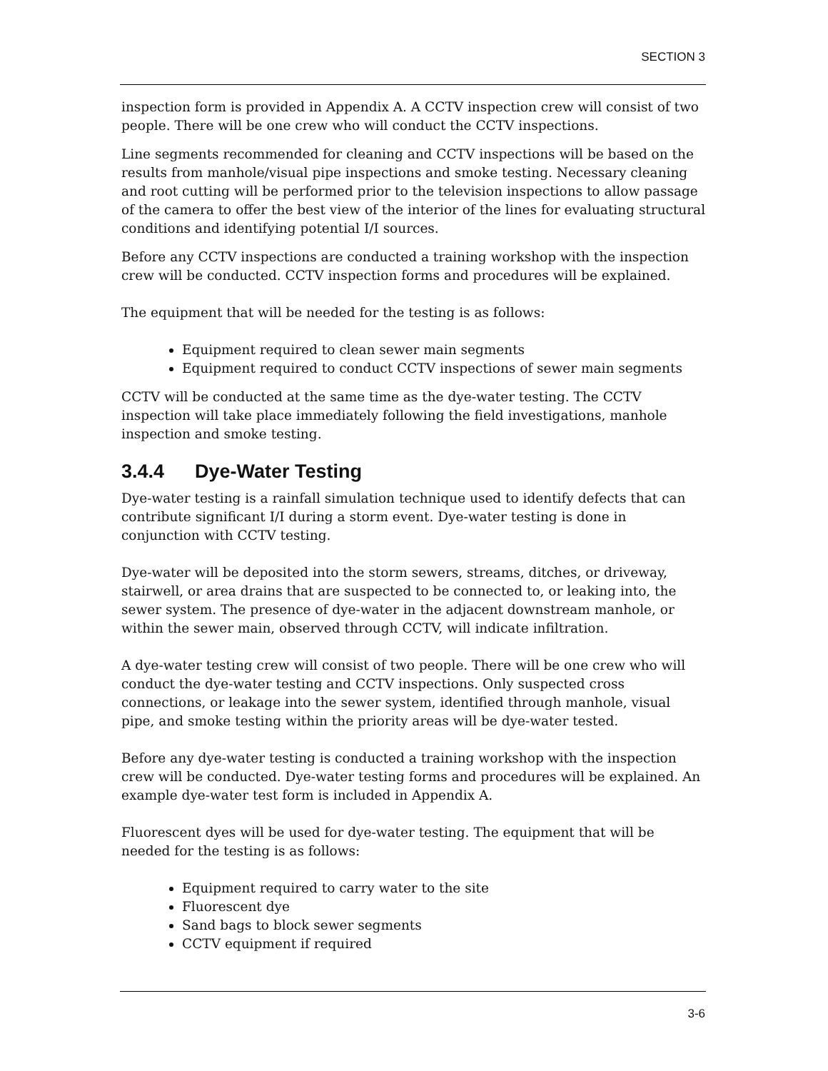SECTION 3
inspection form is provided in Appendix A. A CCTV inspection crew will consist of two people. There will be one crew who will conduct the CCTV inspections.
Line segments recommended for cleaning and CCTV inspections will be based on the results from manhole/visual pipe inspections and smoke testing. Necessary cleaning and root cutting will be performed prior to the television inspections to allow passage of the camera to offer the best view of the interior of the lines for evaluating structural conditions and identifying potential I/I sources.
Before any CCTV inspections are conducted a training workshop with the inspection crew will be conducted. CCTV inspection forms and procedures will be explained.
The equipment that will be needed for the testing is as follows:
Equipment required to clean sewer main segments
Equipment required to conduct CCTV inspections of sewer main segments
CCTV will be conducted at the same time as the dye-water testing. The CCTV inspection will take place immediately following the field investigations, manhole inspection and smoke testing.
3.4.4 Dye-Water Testing
Dye-water testing is a rainfall simulation technique used to identify defects that can contribute significant I/I during a storm event. Dye-water testing is done in conjunction with CCTV testing.
Dye-water will be deposited into the storm sewers, streams, ditches, or driveway, stairwell, or area drains that are suspected to be connected to, or leaking into, the sewer system. The presence of dye-water in the adjacent downstream manhole, or within the sewer main, observed through CCTV, will indicate infiltration.
A dye-water testing crew will consist of two people. There will be one crew who will conduct the dye-water testing and CCTV inspections. Only suspected cross connections, or leakage into the sewer system, identified through manhole, visual pipe, and smoke testing within the priority areas will be dye-water tested.
Before any dye-water testing is conducted a training workshop with the inspection crew will be conducted. Dye-water testing forms and procedures will be explained. An example dye-water test form is included in Appendix A.
Fluorescent dyes will be used for dye-water testing. The equipment that will be needed for the testing is as follows:
Equipment required to carry water to the site
Fluorescent dye
Sand bags to block sewer segments
CCTV equipment if required
3-6